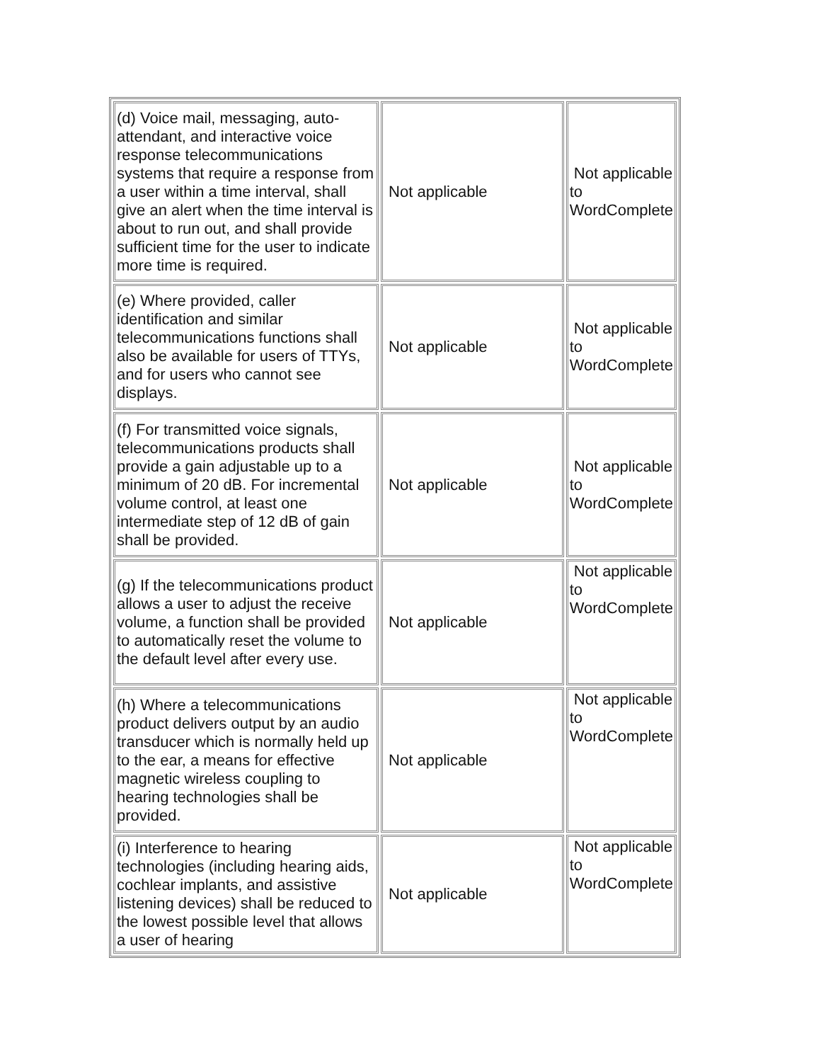| (d) Voice mail, messaging, auto-attendant, and interactive voice response telecommunications systems that require a response from a user within a time interval, shall give an alert when the time interval is about to run out, and shall provide sufficient time for the user to indicate more time is required. | Not applicable | Not applicable to WordComplete |
| (e) Where provided, caller identification and similar telecommunications functions shall also be available for users of TTYs, and for users who cannot see displays. | Not applicable | Not applicable to WordComplete |
| (f) For transmitted voice signals, telecommunications products shall provide a gain adjustable up to a minimum of 20 dB. For incremental volume control, at least one intermediate step of 12 dB of gain shall be provided. | Not applicable | Not applicable to WordComplete |
| (g) If the telecommunications product allows a user to adjust the receive volume, a function shall be provided to automatically reset the volume to the default level after every use. | Not applicable | Not applicable to WordComplete |
| (h) Where a telecommunications product delivers output by an audio transducer which is normally held up to the ear, a means for effective magnetic wireless coupling to hearing technologies shall be provided. | Not applicable | Not applicable to WordComplete |
| (i) Interference to hearing technologies (including hearing aids, cochlear implants, and assistive listening devices) shall be reduced to the lowest possible level that allows a user of hearing | Not applicable | Not applicable to WordComplete |